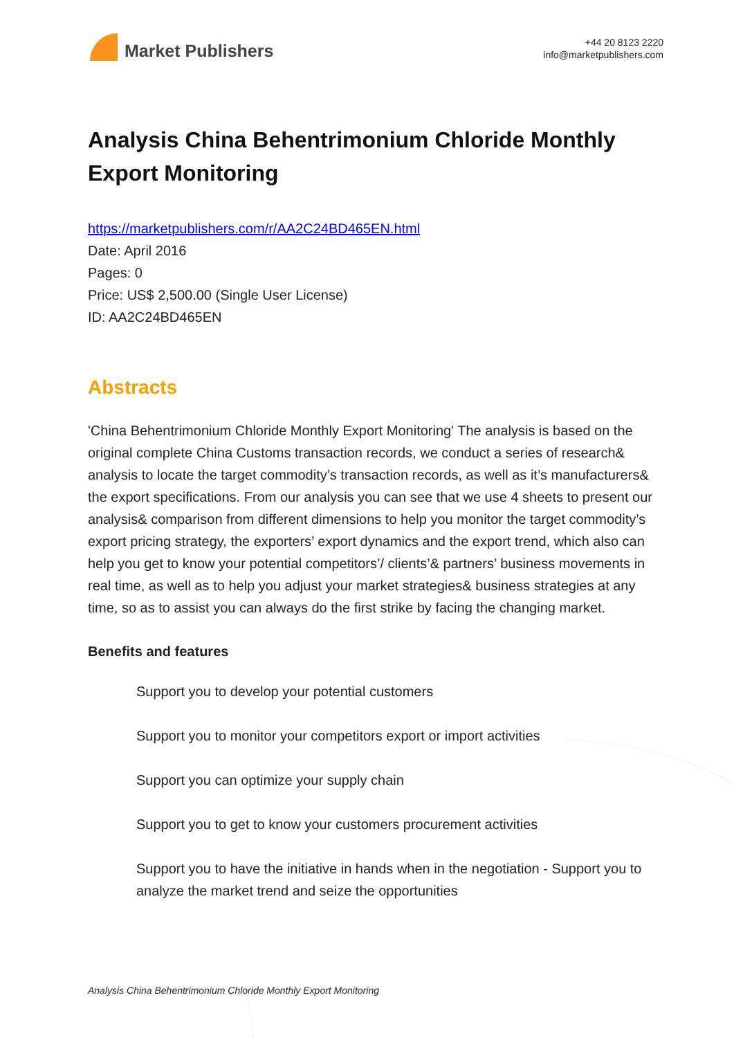Market Publishers
+44 20 8123 2220
info@marketpublishers.com
Analysis China Behentrimonium Chloride Monthly Export Monitoring
https://marketpublishers.com/r/AA2C24BD465EN.html
Date: April 2016
Pages: 0
Price: US$ 2,500.00 (Single User License)
ID: AA2C24BD465EN
Abstracts
'China Behentrimonium Chloride Monthly Export Monitoring' The analysis is based on the original complete China Customs transaction records, we conduct a series of research& analysis to locate the target commodity’s transaction records, as well as it’s manufacturers& the export specifications. From our analysis you can see that we use 4 sheets to present our analysis& comparison from different dimensions to help you monitor the target commodity’s export pricing strategy, the exporters’ export dynamics and the export trend, which also can help you get to know your potential competitors’/ clients’& partners’ business movements in real time, as well as to help you adjust your market strategies& business strategies at any time, so as to assist you can always do the first strike by facing the changing market.
Benefits and features
Support you to develop your potential customers
Support you to monitor your competitors export or import activities
Support you can optimize your supply chain
Support you to get to know your customers procurement activities
Support you to have the initiative in hands when in the negotiation - Support you to analyze the market trend and seize the opportunities
Analysis China Behentrimonium Chloride Monthly Export Monitoring